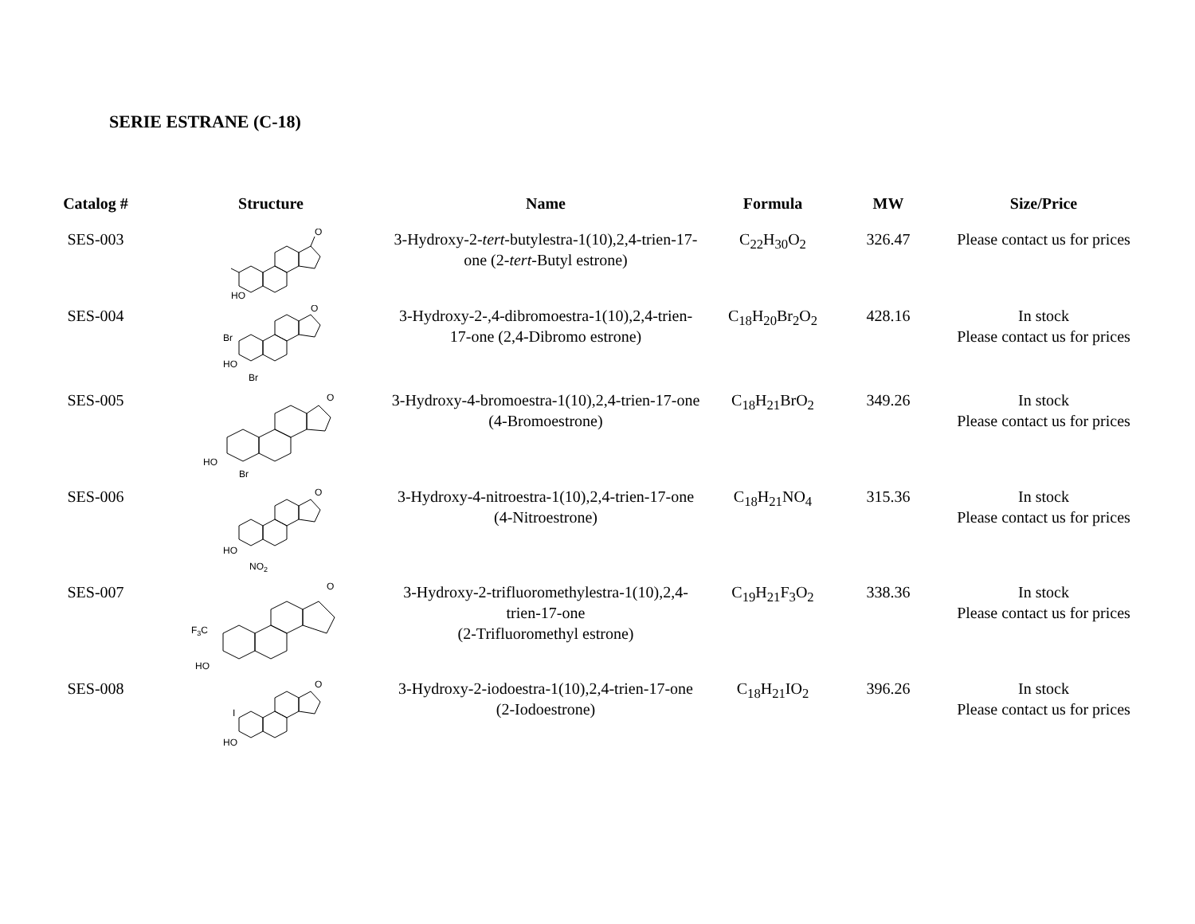SERIE ESTRANE (C-18)
| Catalog # | Structure | Name | Formula | MW | Size/Price |
| --- | --- | --- | --- | --- | --- |
| SES-003 | HO O | 3-Hydroxy-2- tert -butylestra-1(10),2,4-trien-17-one (2- tert -Butyl estrone) | C<sub>22</sub>H<sub>30</sub>O<sub>2</sub> | 326.47 | Please contact us for prices |
| SES-004 | Br HO Br O | 3-Hydroxy-2-,4-dibromoestra-1(10),2,4-trien-17-one (2,4-Dibromo estrone) | C<sub>18</sub>H<sub>20</sub>Br<sub>2</sub>O<sub>2</sub> | 428.16 | In stock Please contact us for prices |
| SES-005 | HO Br O | 3-Hydroxy-4-bromoestra-1(10),2,4-trien-17-one (4-Bromoestrone) | C<sub>18</sub>H<sub>21</sub>BrO<sub>2</sub> | 349.26 | In stock Please contact us for prices |
| SES-006 | HO NO 2 O | 3-Hydroxy-4-nitroestra-1(10),2,4-trien-17-one (4-Nitroestrone) | C<sub>18</sub>H<sub>21</sub>NO<sub>4</sub> | 315.36 | In stock Please contact us for prices |
| SES-007 | F 3 C HO O | 3-Hydroxy-2-trifluoromethylestra-1(10),2,4-trien-17-one (2-Trifluoromethyl estrone) | C<sub>19</sub>H<sub>21</sub>F<sub>3</sub>O<sub>2</sub> | 338.36 | In stock Please contact us for prices |
| SES-008 | I HO O | 3-Hydroxy-2-iodoestra-1(10),2,4-trien-17-one (2-Iodoestrone) | C<sub>18</sub>H<sub>21</sub>IO<sub>2</sub> | 396.26 | In stock Please contact us for prices |